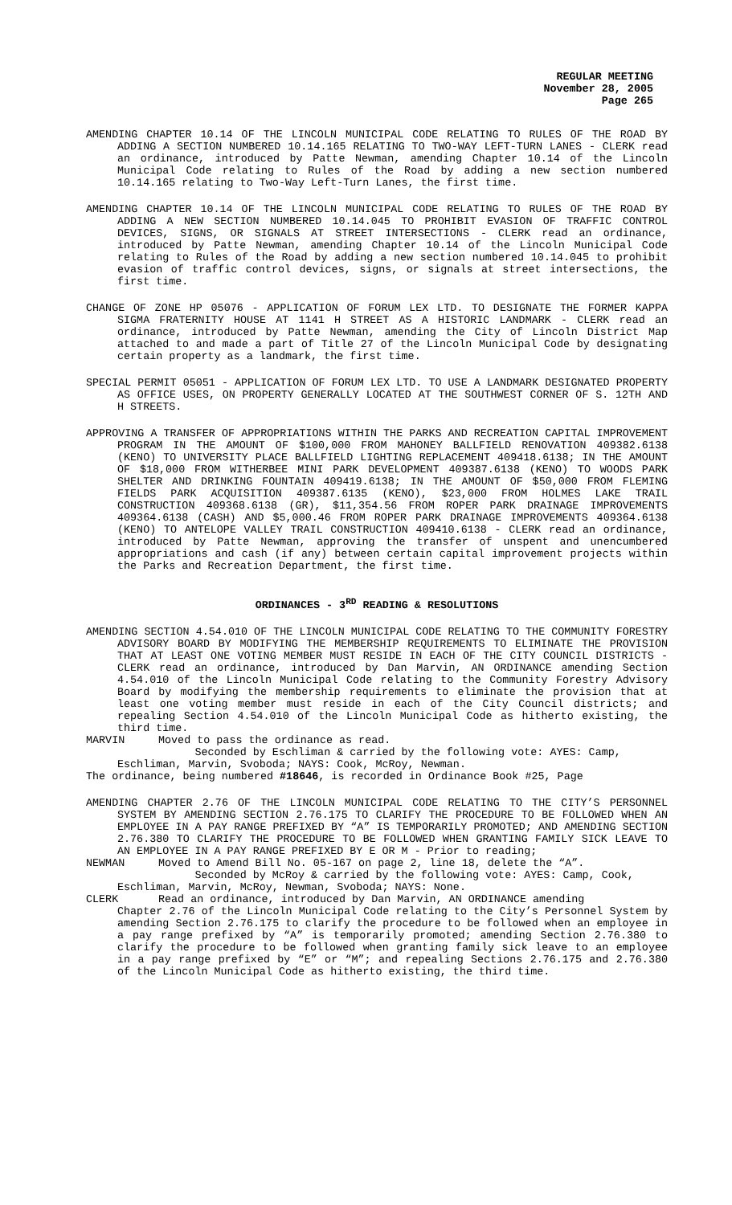REGULAR MEETING
November 28, 2005
Page 265
AMENDING CHAPTER 10.14 OF THE LINCOLN MUNICIPAL CODE RELATING TO RULES OF THE ROAD BY ADDING A SECTION NUMBERED 10.14.165 RELATING TO TWO-WAY LEFT-TURN LANES - CLERK read an ordinance, introduced by Patte Newman, amending Chapter 10.14 of the Lincoln Municipal Code relating to Rules of the Road by adding a new section numbered 10.14.165 relating to Two-Way Left-Turn Lanes, the first time.
AMENDING CHAPTER 10.14 OF THE LINCOLN MUNICIPAL CODE RELATING TO RULES OF THE ROAD BY ADDING A NEW SECTION NUMBERED 10.14.045 TO PROHIBIT EVASION OF TRAFFIC CONTROL DEVICES, SIGNS, OR SIGNALS AT STREET INTERSECTIONS - CLERK read an ordinance, introduced by Patte Newman, amending Chapter 10.14 of the Lincoln Municipal Code relating to Rules of the Road by adding a new section numbered 10.14.045 to prohibit evasion of traffic control devices, signs, or signals at street intersections, the first time.
CHANGE OF ZONE HP 05076 - APPLICATION OF FORUM LEX LTD. TO DESIGNATE THE FORMER KAPPA SIGMA FRATERNITY HOUSE AT 1141 H STREET AS A HISTORIC LANDMARK - CLERK read an ordinance, introduced by Patte Newman, amending the City of Lincoln District Map attached to and made a part of Title 27 of the Lincoln Municipal Code by designating certain property as a landmark, the first time.
SPECIAL PERMIT 05051 - APPLICATION OF FORUM LEX LTD. TO USE A LANDMARK DESIGNATED PROPERTY AS OFFICE USES, ON PROPERTY GENERALLY LOCATED AT THE SOUTHWEST CORNER OF S. 12TH AND H STREETS.
APPROVING A TRANSFER OF APPROPRIATIONS WITHIN THE PARKS AND RECREATION CAPITAL IMPROVEMENT PROGRAM IN THE AMOUNT OF $100,000 FROM MAHONEY BALLFIELD RENOVATION 409382.6138 (KENO) TO UNIVERSITY PLACE BALLFIELD LIGHTING REPLACEMENT 409418.6138; IN THE AMOUNT OF $18,000 FROM WITHERBEE MINI PARK DEVELOPMENT 409387.6138 (KENO) TO WOODS PARK SHELTER AND DRINKING FOUNTAIN 409419.6138; IN THE AMOUNT OF $50,000 FROM FLEMING FIELDS PARK ACQUISITION 409387.6135 (KENO), $23,000 FROM HOLMES LAKE TRAIL CONSTRUCTION 409368.6138 (GR), $11,354.56 FROM ROPER PARK DRAINAGE IMPROVEMENTS 409364.6138 (CASH) AND $5,000.46 FROM ROPER PARK DRAINAGE IMPROVEMENTS 409364.6138 (KENO) TO ANTELOPE VALLEY TRAIL CONSTRUCTION 409410.6138 - CLERK read an ordinance, introduced by Patte Newman, approving the transfer of unspent and unencumbered appropriations and cash (if any) between certain capital improvement projects within the Parks and Recreation Department, the first time.
ORDINANCES - 3<sup>RD</sup> READING & RESOLUTIONS
AMENDING SECTION 4.54.010 OF THE LINCOLN MUNICIPAL CODE RELATING TO THE COMMUNITY FORESTRY ADVISORY BOARD BY MODIFYING THE MEMBERSHIP REQUIREMENTS TO ELIMINATE THE PROVISION THAT AT LEAST ONE VOTING MEMBER MUST RESIDE IN EACH OF THE CITY COUNCIL DISTRICTS - CLERK read an ordinance, introduced by Dan Marvin, AN ORDINANCE amending Section 4.54.010 of the Lincoln Municipal Code relating to the Community Forestry Advisory Board by modifying the membership requirements to eliminate the provision that at least one voting member must reside in each of the City Council districts; and repealing Section 4.54.010 of the Lincoln Municipal Code as hitherto existing, the third time.
MARVIN Moved to pass the ordinance as read.
Seconded by Eschliman & carried by the following vote: AYES: Camp, Eschliman, Marvin, Svoboda; NAYS: Cook, McRoy, Newman.
The ordinance, being numbered #18646, is recorded in Ordinance Book #25, Page
AMENDING CHAPTER 2.76 OF THE LINCOLN MUNICIPAL CODE RELATING TO THE CITY’S PERSONNEL SYSTEM BY AMENDING SECTION 2.76.175 TO CLARIFY THE PROCEDURE TO BE FOLLOWED WHEN AN EMPLOYEE IN A PAY RANGE PREFIXED BY “A” IS TEMPORARILY PROMOTED; AND AMENDING SECTION 2.76.380 TO CLARIFY THE PROCEDURE TO BE FOLLOWED WHEN GRANTING FAMILY SICK LEAVE TO AN EMPLOYEE IN A PAY RANGE PREFIXED BY E OR M - Prior to reading;
NEWMAN Moved to Amend Bill No. 05-167 on page 2, line 18, delete the “A”.
Seconded by McRoy & carried by the following vote: AYES: Camp, Cook, Eschliman, Marvin, McRoy, Newman, Svoboda; NAYS: None.
CLERK Read an ordinance, introduced by Dan Marvin, AN ORDINANCE amending
Chapter 2.76 of the Lincoln Municipal Code relating to the City’s Personnel System by amending Section 2.76.175 to clarify the procedure to be followed when an employee in a pay range prefixed by “A” is temporarily promoted; amending Section 2.76.380 to clarify the procedure to be followed when granting family sick leave to an employee in a pay range prefixed by “E” or “M”; and repealing Sections 2.76.175 and 2.76.380 of the Lincoln Municipal Code as hitherto existing, the third time.